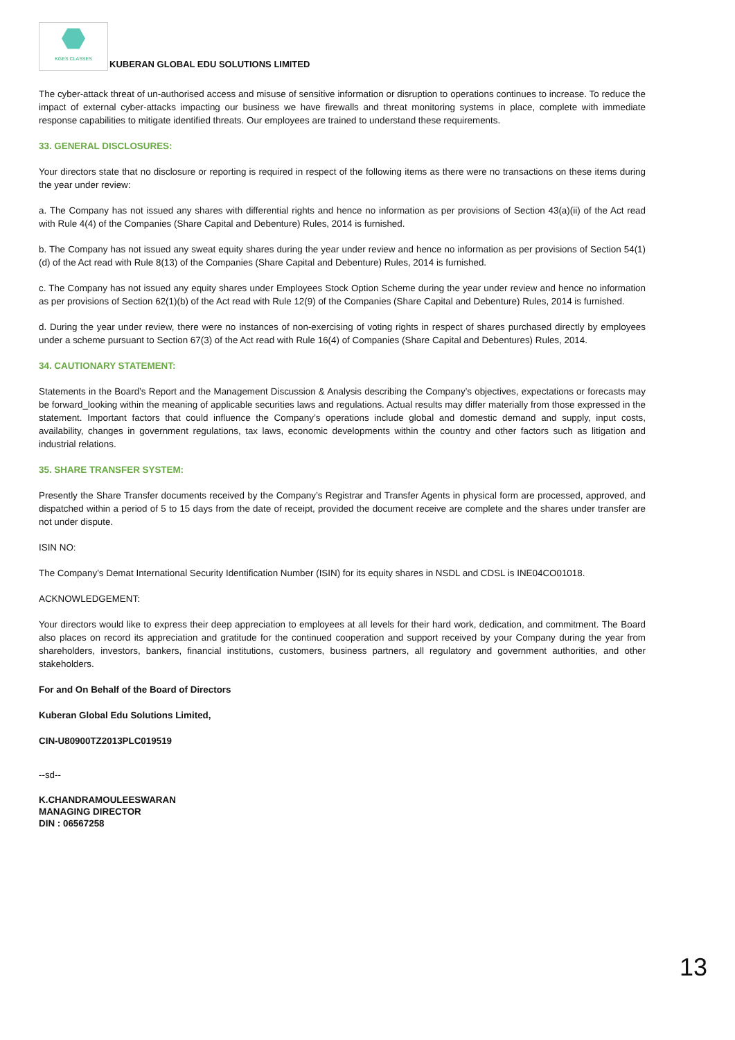KGES CLASSES
KUBERAN GLOBAL EDU SOLUTIONS LIMITED
The cyber-attack threat of un-authorised access and misuse of sensitive information or disruption to operations continues to increase. To reduce the impact of external cyber-attacks impacting our business we have firewalls and threat monitoring systems in place, complete with immediate response capabilities to mitigate identified threats. Our employees are trained to understand these requirements.
33. GENERAL DISCLOSURES:
Your directors state that no disclosure or reporting is required in respect of the following items as there were no transactions on these items during the year under review:
a. The Company has not issued any shares with differential rights and hence no information as per provisions of Section 43(a)(ii) of the Act read with Rule 4(4) of the Companies (Share Capital and Debenture) Rules, 2014 is furnished.
b. The Company has not issued any sweat equity shares during the year under review and hence no information as per provisions of Section 54(1)(d) of the Act read with Rule 8(13) of the Companies (Share Capital and Debenture) Rules, 2014 is furnished.
c. The Company has not issued any equity shares under Employees Stock Option Scheme during the year under review and hence no information as per provisions of Section 62(1)(b) of the Act read with Rule 12(9) of the Companies (Share Capital and Debenture) Rules, 2014 is furnished.
d. During the year under review, there were no instances of non-exercising of voting rights in respect of shares purchased directly by employees under a scheme pursuant to Section 67(3) of the Act read with Rule 16(4) of Companies (Share Capital and Debentures) Rules, 2014.
34. CAUTIONARY STATEMENT:
Statements in the Board’s Report and the Management Discussion & Analysis describing the Company’s objectives, expectations or forecasts may be forward_looking within the meaning of applicable securities laws and regulations. Actual results may differ materially from those expressed in the statement. Important factors that could influence the Company’s operations include global and domestic demand and supply, input costs, availability, changes in government regulations, tax laws, economic developments within the country and other factors such as litigation and industrial relations.
35. SHARE TRANSFER SYSTEM:
Presently the Share Transfer documents received by the Company’s Registrar and Transfer Agents in physical form are processed, approved, and dispatched within a period of 5 to 15 days from the date of receipt, provided the document receive are complete and the shares under transfer are not under dispute.
ISIN NO:
The Company’s Demat International Security Identification Number (ISIN) for its equity shares in NSDL and CDSL is INE04CO01018.
ACKNOWLEDGEMENT:
Your directors would like to express their deep appreciation to employees at all levels for their hard work, dedication, and commitment. The Board also places on record its appreciation and gratitude for the continued cooperation and support received by your Company during the year from shareholders, investors, bankers, financial institutions, customers, business partners, all regulatory and government authorities, and other stakeholders.
For and On Behalf of the Board of Directors
Kuberan Global Edu Solutions Limited,
CIN-U80900TZ2013PLC019519
--sd--
K.CHANDRAMOULEESWARAN
MANAGING DIRECTOR
DIN : 06567258
13